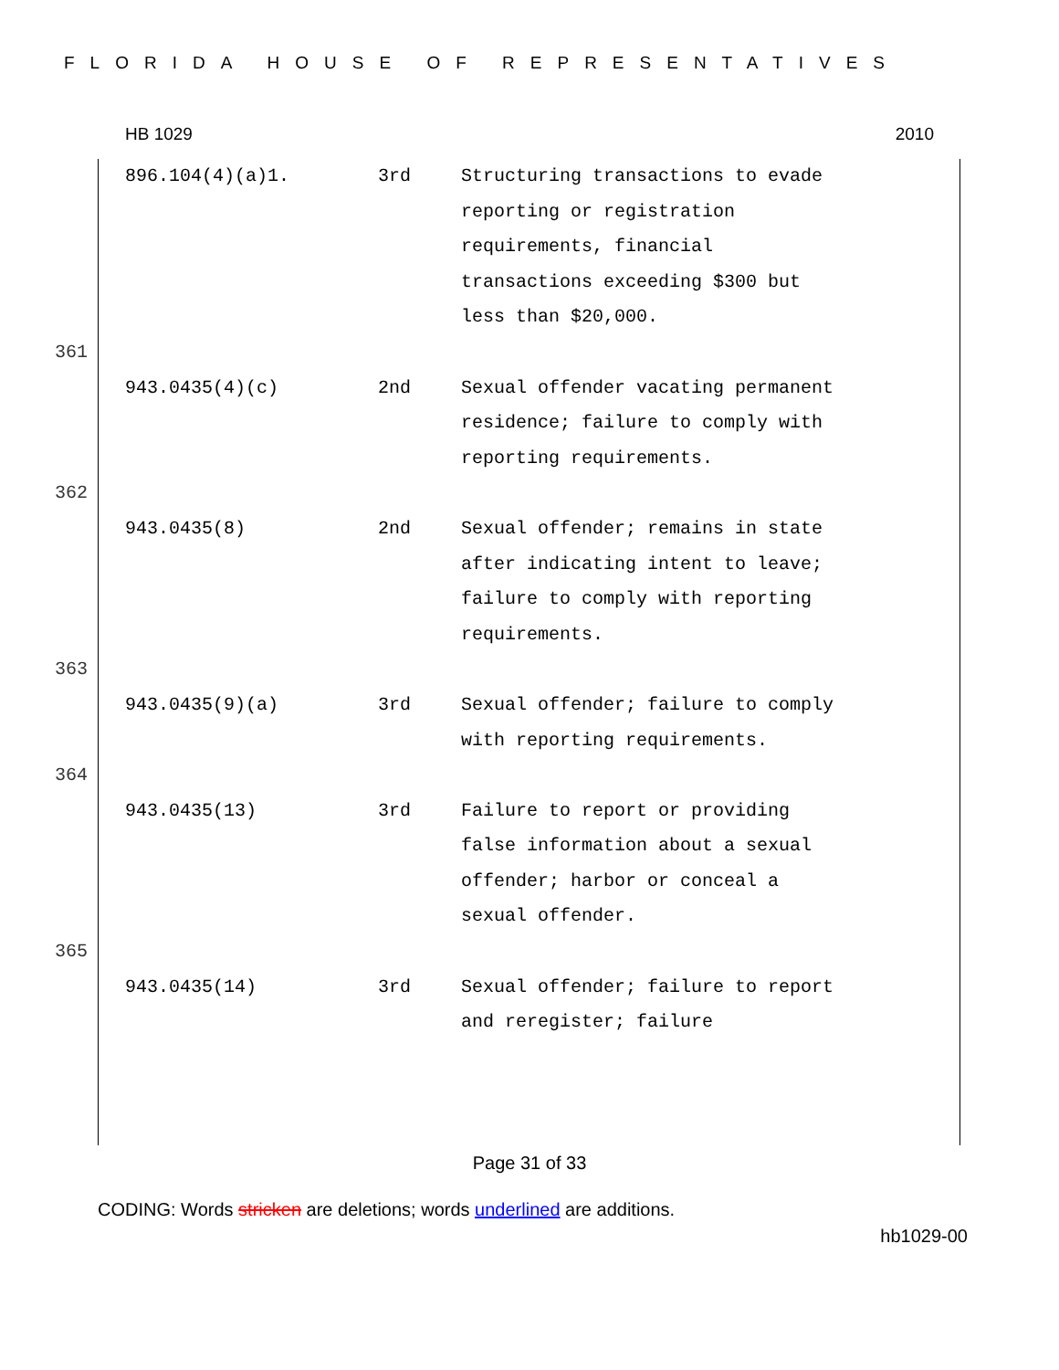FLORIDA HOUSE OF REPRESENTATIVES
HB 1029 2010
| | 896.104(4)(a)1. | 3rd | Structuring transactions to evade reporting or registration requirements, financial transactions exceeding $300 but less than $20,000. |
| 361 | | | |
| | 943.0435(4)(c) | 2nd | Sexual offender vacating permanent residence; failure to comply with reporting requirements. |
| 362 | | | |
| | 943.0435(8) | 2nd | Sexual offender; remains in state after indicating intent to leave; failure to comply with reporting requirements. |
| 363 | | | |
| | 943.0435(9)(a) | 3rd | Sexual offender; failure to comply with reporting requirements. |
| 364 | | | |
| | 943.0435(13) | 3rd | Failure to report or providing false information about a sexual offender; harbor or conceal a sexual offender. |
| 365 | | | |
| | 943.0435(14) | 3rd | Sexual offender; failure to report and reregister; failure |
Page 31 of 33
CODING: Words stricken are deletions; words underlined are additions.
hb1029-00